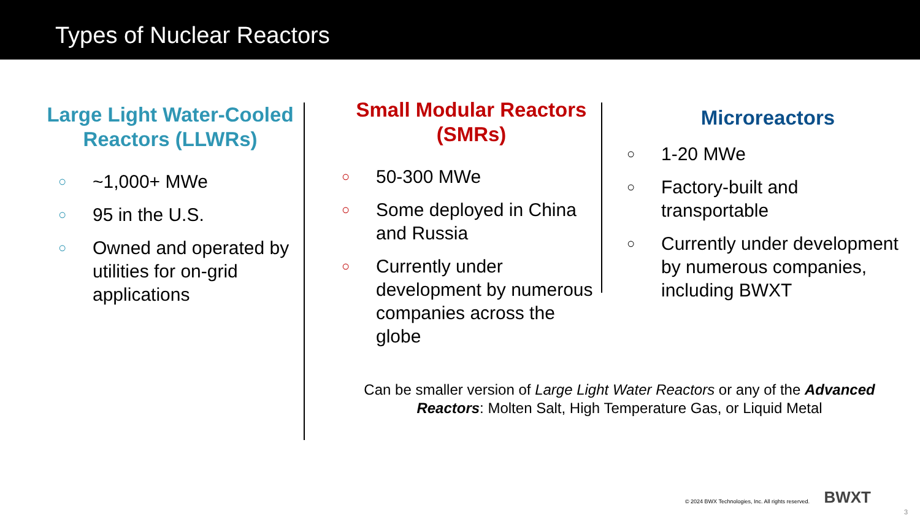Types of Nuclear Reactors
Large Light Water-Cooled Reactors (LLWRs)
○ ~1,000+ MWe
○ 95 in the U.S.
○ Owned and operated by utilities for on-grid applications
Small Modular Reactors (SMRs)
○ 50-300 MWe
○ Some deployed in China and Russia
○ Currently under development by numerous companies across the globe
Microreactors
○ 1-20 MWe
○ Factory-built and transportable
○ Currently under development by numerous companies, including BWXT
Can be smaller version of Large Light Water Reactors or any of the Advanced Reactors: Molten Salt, High Temperature Gas, or Liquid Metal
© 2024 BWX Technologies, Inc. All rights reserved.
BWXT
3